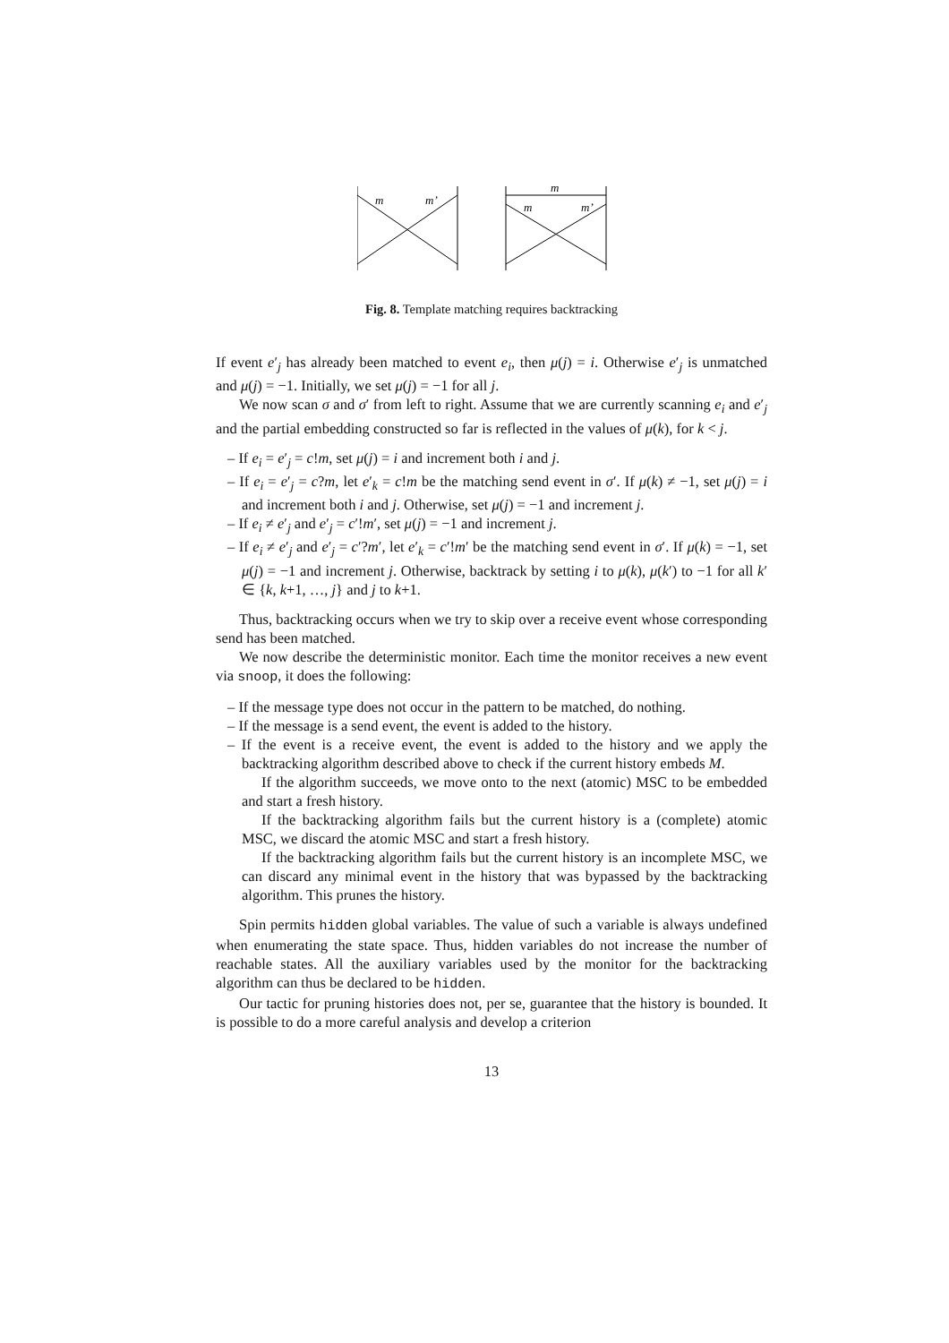m
m’
m
m
m’
Fig. 8. Template matching requires backtracking
If event e′<sub>j</sub> has already been matched to event e<sub>i</sub>, then μ(j) = i. Otherwise e′<sub>j</sub> is unmatched and μ(j) = −1. Initially, we set μ(j) = −1 for all j.
We now scan σ and σ′ from left to right. Assume that we are currently scanning e<sub>i</sub> and e′<sub>j</sub> and the partial embedding constructed so far is reflected in the values of μ(k), for k < j.
– If e<sub>i</sub> = e′<sub>j</sub> = c!m, set μ(j) = i and increment both i and j.
– If e<sub>i</sub> = e′<sub>j</sub> = c?m, let e′<sub>k</sub> = c!m be the matching send event in σ′. If μ(k) ≠ −1, set μ(j) = i and increment both i and j. Otherwise, set μ(j) = −1 and increment j.
– If e<sub>i</sub> ≠ e′<sub>j</sub> and e′<sub>j</sub> = c′!m′, set μ(j) = −1 and increment j.
– If e<sub>i</sub> ≠ e′<sub>j</sub> and e′<sub>j</sub> = c′?m′, let e′<sub>k</sub> = c′!m′ be the matching send event in σ′. If μ(k) = −1, set μ(j) = −1 and increment j. Otherwise, backtrack by setting i to μ(k), μ(k′) to −1 for all k′ ∈ {k, k+1, …, j} and j to k+1.
Thus, backtracking occurs when we try to skip over a receive event whose corresponding send has been matched.
We now describe the deterministic monitor. Each time the monitor receives a new event via snoop, it does the following:
– If the message type does not occur in the pattern to be matched, do nothing.
– If the message is a send event, the event is added to the history.
– If the event is a receive event, the event is added to the history and we apply the backtracking algorithm described above to check if the current history embeds M.
If the algorithm succeeds, we move onto to the next (atomic) MSC to be embedded and start a fresh history.
If the backtracking algorithm fails but the current history is a (complete) atomic MSC, we discard the atomic MSC and start a fresh history.
If the backtracking algorithm fails but the current history is an incomplete MSC, we can discard any minimal event in the history that was bypassed by the backtracking algorithm. This prunes the history.
Spin permits hidden global variables. The value of such a variable is always undefined when enumerating the state space. Thus, hidden variables do not increase the number of reachable states. All the auxiliary variables used by the monitor for the backtracking algorithm can thus be declared to be hidden.
Our tactic for pruning histories does not, per se, guarantee that the history is bounded. It is possible to do a more careful analysis and develop a criterion
13